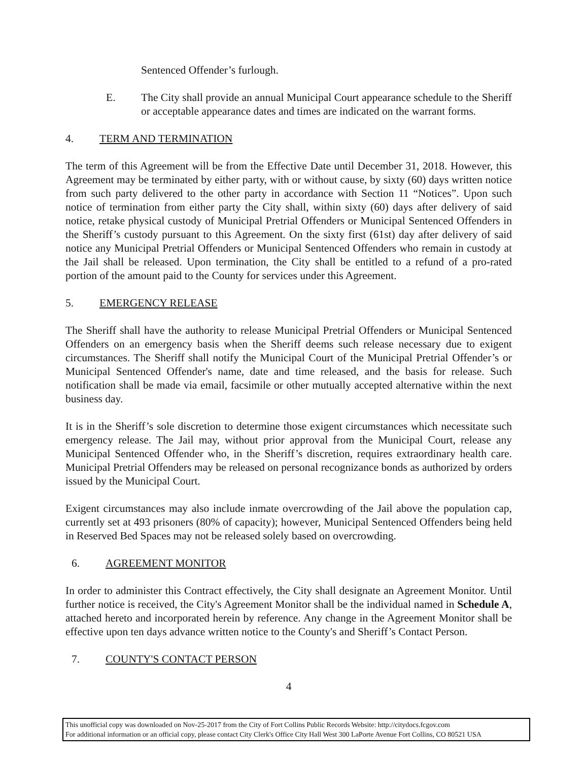Sentenced Offender’s furlough.
E. The City shall provide an annual Municipal Court appearance schedule to the Sheriff or acceptable appearance dates and times are indicated on the warrant forms.
4. TERM AND TERMINATION
The term of this Agreement will be from the Effective Date until December 31, 2018. However, this Agreement may be terminated by either party, with or without cause, by sixty (60) days written notice from such party delivered to the other party in accordance with Section 11 “Notices”. Upon such notice of termination from either party the City shall, within sixty (60) days after delivery of said notice, retake physical custody of Municipal Pretrial Offenders or Municipal Sentenced Offenders in the Sheriff’s custody pursuant to this Agreement. On the sixty first (61st) day after delivery of said notice any Municipal Pretrial Offenders or Municipal Sentenced Offenders who remain in custody at the Jail shall be released. Upon termination, the City shall be entitled to a refund of a pro-rated portion of the amount paid to the County for services under this Agreement.
5. EMERGENCY RELEASE
The Sheriff shall have the authority to release Municipal Pretrial Offenders or Municipal Sentenced Offenders on an emergency basis when the Sheriff deems such release necessary due to exigent circumstances. The Sheriff shall notify the Municipal Court of the Municipal Pretrial Offender’s or Municipal Sentenced Offender's name, date and time released, and the basis for release. Such notification shall be made via email, facsimile or other mutually accepted alternative within the next business day.
It is in the Sheriff’s sole discretion to determine those exigent circumstances which necessitate such emergency release. The Jail may, without prior approval from the Municipal Court, release any Municipal Sentenced Offender who, in the Sheriff’s discretion, requires extraordinary health care. Municipal Pretrial Offenders may be released on personal recognizance bonds as authorized by orders issued by the Municipal Court.
Exigent circumstances may also include inmate overcrowding of the Jail above the population cap, currently set at 493 prisoners (80% of capacity); however, Municipal Sentenced Offenders being held in Reserved Bed Spaces may not be released solely based on overcrowding.
6. AGREEMENT MONITOR
In order to administer this Contract effectively, the City shall designate an Agreement Monitor. Until further notice is received, the City's Agreement Monitor shall be the individual named in Schedule A, attached hereto and incorporated herein by reference. Any change in the Agreement Monitor shall be effective upon ten days advance written notice to the County's and Sheriff’s Contact Person.
7. COUNTY'S CONTACT PERSON
4
This unofficial copy was downloaded on Nov-25-2017 from the City of Fort Collins Public Records Website: http://citydocs.fcgov.com
For additional information or an official copy, please contact City Clerk's Office City Hall West 300 LaPorte Avenue Fort Collins, CO 80521 USA